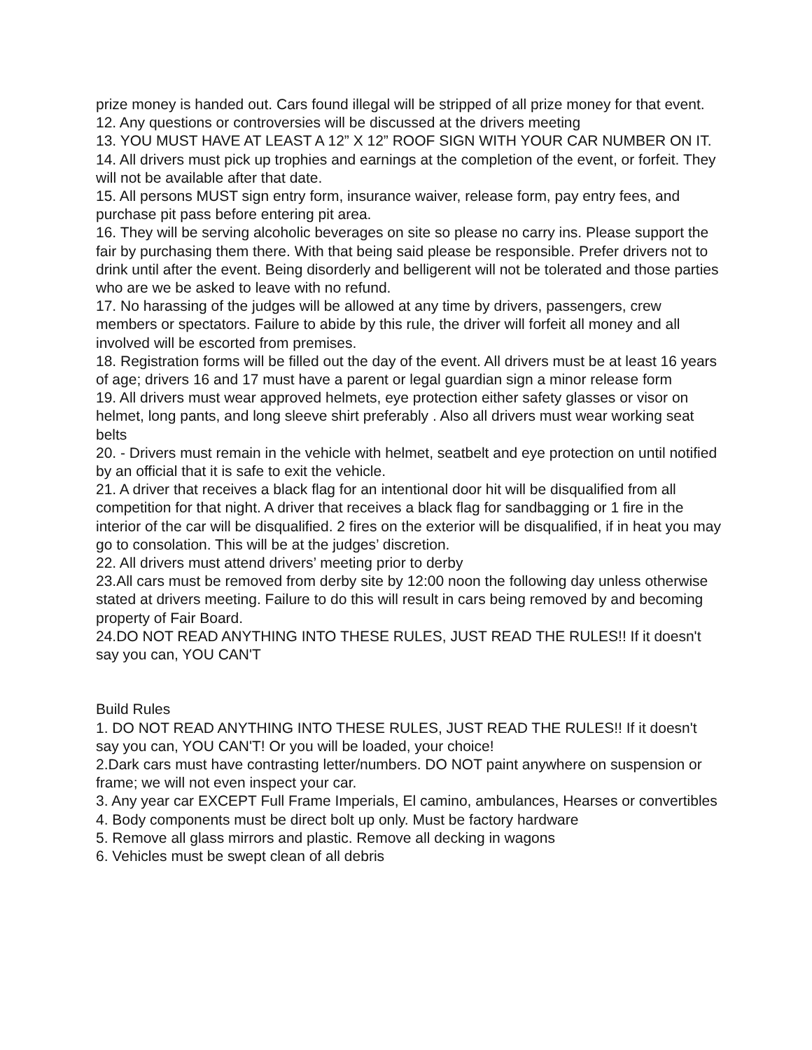prize money is handed out. Cars found illegal will be stripped of all prize money for that event.
12. Any questions or controversies will be discussed at the drivers meeting
13. YOU MUST HAVE AT LEAST A 12” X 12” ROOF SIGN WITH YOUR CAR NUMBER ON IT.
14. All drivers must pick up trophies and earnings at the completion of the event, or forfeit. They will not be available after that date.
15. All persons MUST sign entry form, insurance waiver, release form, pay entry fees, and purchase pit pass before entering pit area.
16. They will be serving alcoholic beverages on site so please no carry ins. Please support the fair by purchasing them there. With that being said please be responsible. Prefer drivers not to drink until after the event. Being disorderly and belligerent will not be tolerated and those parties who are we be asked to leave with no refund.
17. No harassing of the judges will be allowed at any time by drivers, passengers, crew members or spectators. Failure to abide by this rule, the driver will forfeit all money and all involved will be escorted from premises.
18. Registration forms will be filled out the day of the event. All drivers must be at least 16 years of age; drivers 16 and 17 must have a parent or legal guardian sign a minor release form
19. All drivers must wear approved helmets, eye protection either safety glasses or visor on helmet, long pants, and long sleeve shirt preferably . Also all drivers must wear working seat belts
20. - Drivers must remain in the vehicle with helmet, seatbelt and eye protection on until notified by an official that it is safe to exit the vehicle.
21. A driver that receives a black flag for an intentional door hit will be disqualified from all competition for that night. A driver that receives a black flag for sandbagging or 1 fire in the interior of the car will be disqualified. 2 fires on the exterior will be disqualified, if in heat you may go to consolation. This will be at the judges’ discretion.
22. All drivers must attend drivers’ meeting prior to derby
23.All cars must be removed from derby site by 12:00 noon the following day unless otherwise stated at drivers meeting. Failure to do this will result in cars being removed by and becoming property of Fair Board.
24.DO NOT READ ANYTHING INTO THESE RULES, JUST READ THE RULES!! If it doesn't say you can, YOU CAN'T
Build Rules
1. DO NOT READ ANYTHING INTO THESE RULES, JUST READ THE RULES!! If it doesn't say you can, YOU CAN'T! Or you will be loaded, your choice!
2.Dark cars must have contrasting letter/numbers. DO NOT paint anywhere on suspension or frame; we will not even inspect your car.
3. Any year car EXCEPT Full Frame Imperials, El camino, ambulances, Hearses or convertibles
4. Body components must be direct bolt up only. Must be factory hardware
5. Remove all glass mirrors and plastic. Remove all decking in wagons
6. Vehicles must be swept clean of all debris